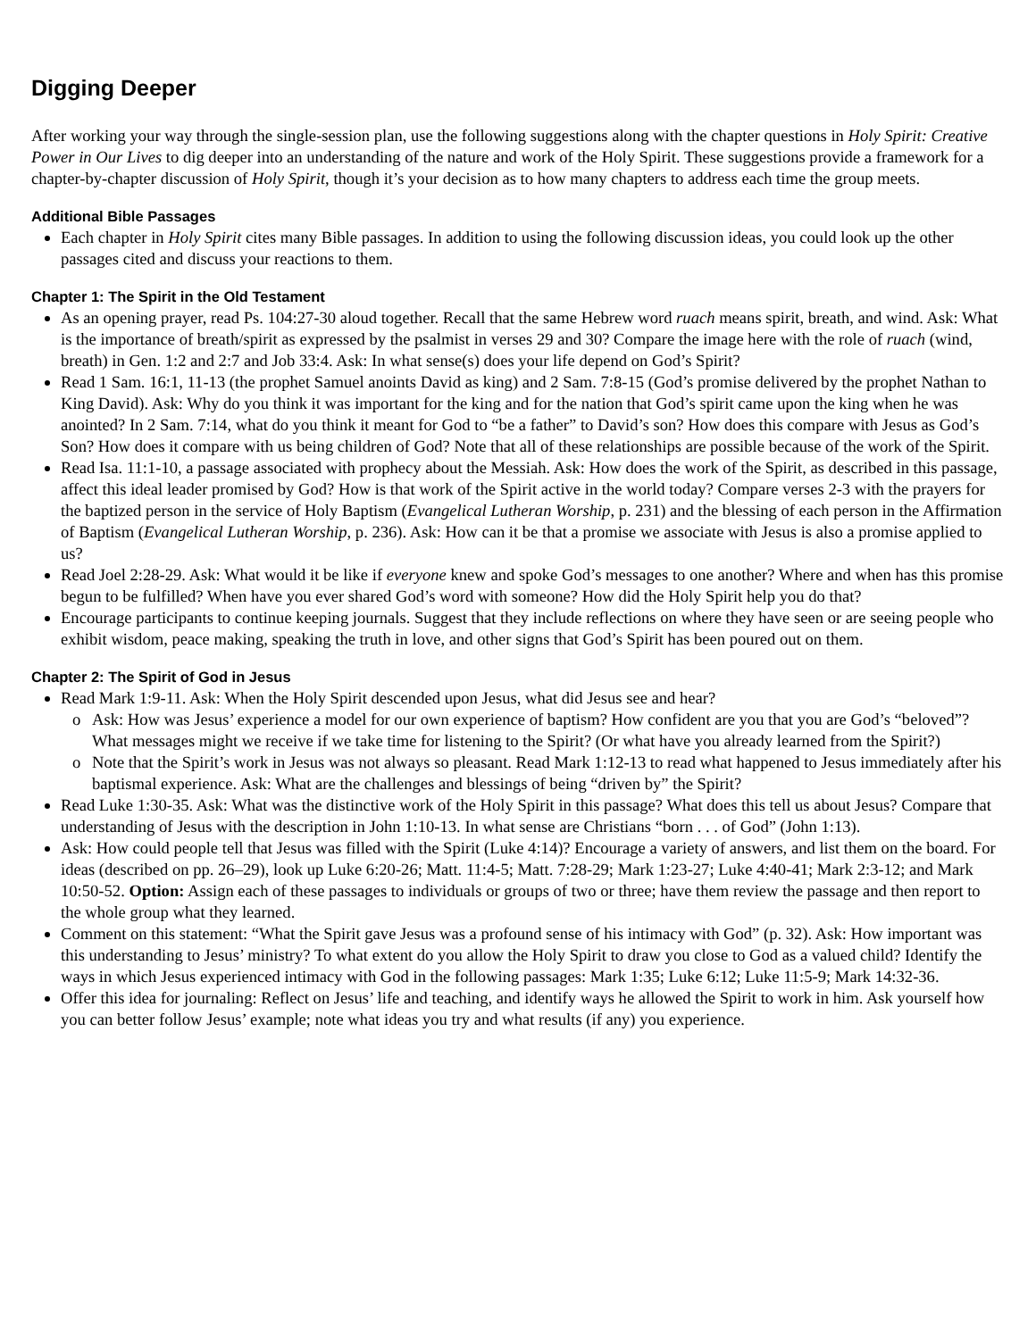Digging Deeper
After working your way through the single-session plan, use the following suggestions along with the chapter questions in Holy Spirit: Creative Power in Our Lives to dig deeper into an understanding of the nature and work of the Holy Spirit. These suggestions provide a framework for a chapter-by-chapter discussion of Holy Spirit, though it’s your decision as to how many chapters to address each time the group meets.
Additional Bible Passages
Each chapter in Holy Spirit cites many Bible passages. In addition to using the following discussion ideas, you could look up the other passages cited and discuss your reactions to them.
Chapter 1: The Spirit in the Old Testament
As an opening prayer, read Ps. 104:27-30 aloud together. Recall that the same Hebrew word ruach means spirit, breath, and wind. Ask: What is the importance of breath/spirit as expressed by the psalmist in verses 29 and 30? Compare the image here with the role of ruach (wind, breath) in Gen. 1:2 and 2:7 and Job 33:4. Ask: In what sense(s) does your life depend on God’s Spirit?
Read 1 Sam. 16:1, 11-13 (the prophet Samuel anoints David as king) and 2 Sam. 7:8-15 (God’s promise delivered by the prophet Nathan to King David). Ask: Why do you think it was important for the king and for the nation that God’s spirit came upon the king when he was anointed? In 2 Sam. 7:14, what do you think it meant for God to “be a father” to David’s son? How does this compare with Jesus as God’s Son? How does it compare with us being children of God? Note that all of these relationships are possible because of the work of the Spirit.
Read Isa. 11:1-10, a passage associated with prophecy about the Messiah. Ask: How does the work of the Spirit, as described in this passage, affect this ideal leader promised by God? How is that work of the Spirit active in the world today? Compare verses 2-3 with the prayers for the baptized person in the service of Holy Baptism (Evangelical Lutheran Worship, p. 231) and the blessing of each person in the Affirmation of Baptism (Evangelical Lutheran Worship, p. 236). Ask: How can it be that a promise we associate with Jesus is also a promise applied to us?
Read Joel 2:28-29. Ask: What would it be like if everyone knew and spoke God’s messages to one another? Where and when has this promise begun to be fulfilled? When have you ever shared God’s word with someone? How did the Holy Spirit help you do that?
Encourage participants to continue keeping journals. Suggest that they include reflections on where they have seen or are seeing people who exhibit wisdom, peace making, speaking the truth in love, and other signs that God’s Spirit has been poured out on them.
Chapter 2: The Spirit of God in Jesus
Read Mark 1:9-11. Ask: When the Holy Spirit descended upon Jesus, what did Jesus see and hear?
o Ask: How was Jesus’ experience a model for our own experience of baptism? How confident are you that you are God’s “beloved”? What messages might we receive if we take time for listening to the Spirit? (Or what have you already learned from the Spirit?)
o Note that the Spirit’s work in Jesus was not always so pleasant. Read Mark 1:12-13 to read what happened to Jesus immediately after his baptismal experience. Ask: What are the challenges and blessings of being “driven by” the Spirit?
Read Luke 1:30-35. Ask: What was the distinctive work of the Holy Spirit in this passage? What does this tell us about Jesus? Compare that understanding of Jesus with the description in John 1:10-13. In what sense are Christians “born . . . of God” (John 1:13).
Ask: How could people tell that Jesus was filled with the Spirit (Luke 4:14)? Encourage a variety of answers, and list them on the board. For ideas (described on pp. 26–29), look up Luke 6:20-26; Matt. 11:4-5; Matt. 7:28-29; Mark 1:23-27; Luke 4:40-41; Mark 2:3-12; and Mark 10:50-52. Option: Assign each of these passages to individuals or groups of two or three; have them review the passage and then report to the whole group what they learned.
Comment on this statement: “What the Spirit gave Jesus was a profound sense of his intimacy with God” (p. 32). Ask: How important was this understanding to Jesus’ ministry? To what extent do you allow the Holy Spirit to draw you close to God as a valued child? Identify the ways in which Jesus experienced intimacy with God in the following passages: Mark 1:35; Luke 6:12; Luke 11:5-9; Mark 14:32-36.
Offer this idea for journaling: Reflect on Jesus’ life and teaching, and identify ways he allowed the Spirit to work in him. Ask yourself how you can better follow Jesus’ example; note what ideas you try and what results (if any) you experience.